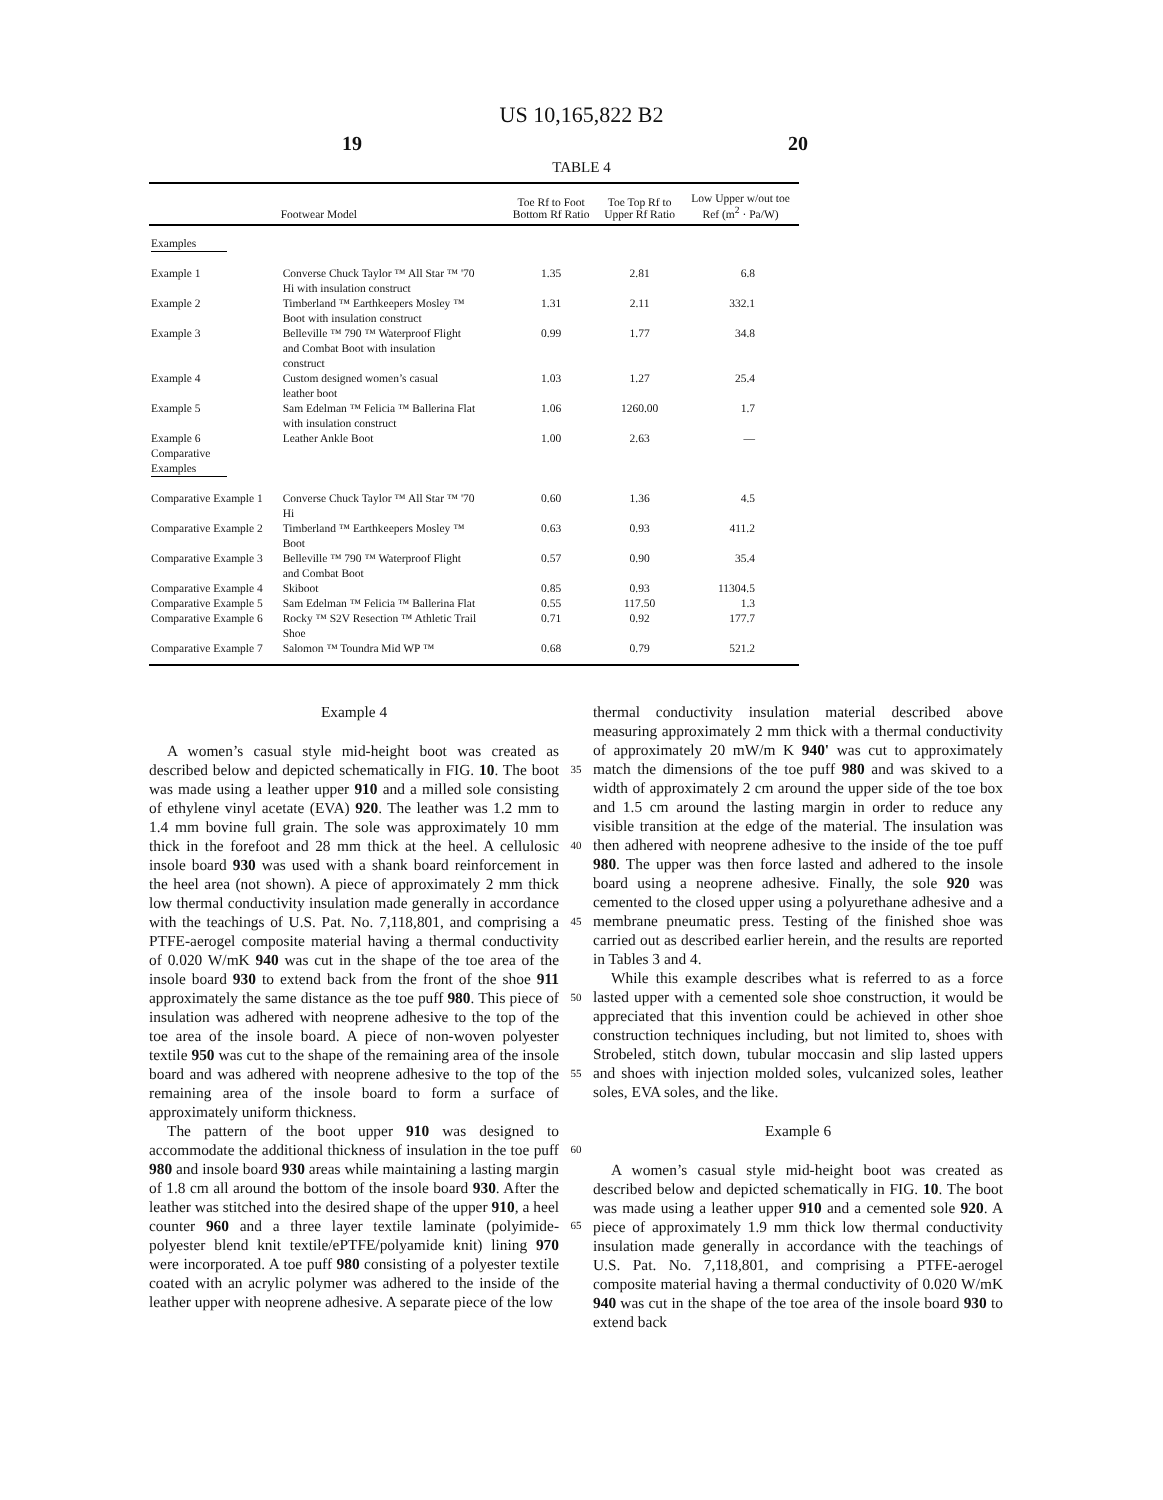US 10,165,822 B2
19 20
TABLE 4
| | Footwear Model | Toe Rf to Foot Bottom Rf Ratio | Toe Top Rf to Upper Rf Ratio | Low Upper w/out toe Ref (m<sup>2</sup> · Pa/W) |
| --- | --- | --- | --- | --- |
| Examples | | | | |
| Example 1 | Converse Chuck Taylor ™ All Star ™ '70 Hi with insulation construct | 1.35 | 2.81 | 6.8 |
| Example 2 | Timberland ™ Earthkeepers Mosley ™ Boot with insulation construct | 1.31 | 2.11 | 332.1 |
| Example 3 | Belleville ™ 790 ™ Waterproof Flight and Combat Boot with insulation construct | 0.99 | 1.77 | 34.8 |
| Example 4 | Custom designed women’s casual leather boot | 1.03 | 1.27 | 25.4 |
| Example 5 | Sam Edelman ™ Felicia ™ Ballerina Flat with insulation construct | 1.06 | 1260.00 | 1.7 |
| Example 6 | Leather Ankle Boot | 1.00 | 2.63 | — |
| Comparative Examples | | | | |
| Comparative Example 1 | Converse Chuck Taylor ™ All Star ™ '70 Hi | 0.60 | 1.36 | 4.5 |
| Comparative Example 2 | Timberland ™ Earthkeepers Mosley ™ Boot | 0.63 | 0.93 | 411.2 |
| Comparative Example 3 | Belleville ™ 790 ™ Waterproof Flight and Combat Boot | 0.57 | 0.90 | 35.4 |
| Comparative Example 4 | Skiboot | 0.85 | 0.93 | 11304.5 |
| Comparative Example 5 | Sam Edelman ™ Felicia ™ Ballerina Flat | 0.55 | 117.50 | 1.3 |
| Comparative Example 6 | Rocky ™ S2V Resection ™ Athletic Trail Shoe | 0.71 | 0.92 | 177.7 |
| Comparative Example 7 | Salomon ™ Toundra Mid WP ™ | 0.68 | 0.79 | 521.2 |
Example 4
A women’s casual style mid-height boot was created as described below and depicted schematically in FIG. 10. The boot was made using a leather upper 910 and a milled sole consisting of ethylene vinyl acetate (EVA) 920. The leather was 1.2 mm to 1.4 mm bovine full grain. The sole was approximately 10 mm thick in the forefoot and 28 mm thick at the heel. A cellulosic insole board 930 was used with a shank board reinforcement in the heel area (not shown). A piece of approximately 2 mm thick low thermal conductivity insulation made generally in accordance with the teachings of U.S. Pat. No. 7,118,801, and comprising a PTFE-aerogel composite material having a thermal conductivity of 0.020 W/mK 940 was cut in the shape of the toe area of the insole board 930 to extend back from the front of the shoe 911 approximately the same distance as the toe puff 980. This piece of insulation was adhered with neoprene adhesive to the top of the toe area of the insole board. A piece of non-woven polyester textile 950 was cut to the shape of the remaining area of the insole board and was adhered with neoprene adhesive to the top of the remaining area of the insole board to form a surface of approximately uniform thickness.
The pattern of the boot upper 910 was designed to accommodate the additional thickness of insulation in the toe puff 980 and insole board 930 areas while maintaining a lasting margin of 1.8 cm all around the bottom of the insole board 930. After the leather was stitched into the desired shape of the upper 910, a heel counter 960 and a three layer textile laminate (polyimide-polyester blend knit textile/ePTFE/polyamide knit) lining 970 were incorporated. A toe puff 980 consisting of a polyester textile coated with an acrylic polymer was adhered to the inside of the leather upper with neoprene adhesive. A separate piece of the low
35
40
45
50
55
60
65
thermal conductivity insulation material described above measuring approximately 2 mm thick with a thermal conductivity of approximately 20 mW/m K 940' was cut to approximately match the dimensions of the toe puff 980 and was skived to a width of approximately 2 cm around the upper side of the toe box and 1.5 cm around the lasting margin in order to reduce any visible transition at the edge of the material. The insulation was then adhered with neoprene adhesive to the inside of the toe puff 980. The upper was then force lasted and adhered to the insole board using a neoprene adhesive. Finally, the sole 920 was cemented to the closed upper using a polyurethane adhesive and a membrane pneumatic press. Testing of the finished shoe was carried out as described earlier herein, and the results are reported in Tables 3 and 4.
While this example describes what is referred to as a force lasted upper with a cemented sole shoe construction, it would be appreciated that this invention could be achieved in other shoe construction techniques including, but not limited to, shoes with Strobeled, stitch down, tubular moccasin and slip lasted uppers and shoes with injection molded soles, vulcanized soles, leather soles, EVA soles, and the like.
Example 6
A women’s casual style mid-height boot was created as described below and depicted schematically in FIG. 10. The boot was made using a leather upper 910 and a cemented sole 920. A piece of approximately 1.9 mm thick low thermal conductivity insulation made generally in accordance with the teachings of U.S. Pat. No. 7,118,801, and comprising a PTFE-aerogel composite material having a thermal conductivity of 0.020 W/mK 940 was cut in the shape of the toe area of the insole board 930 to extend back